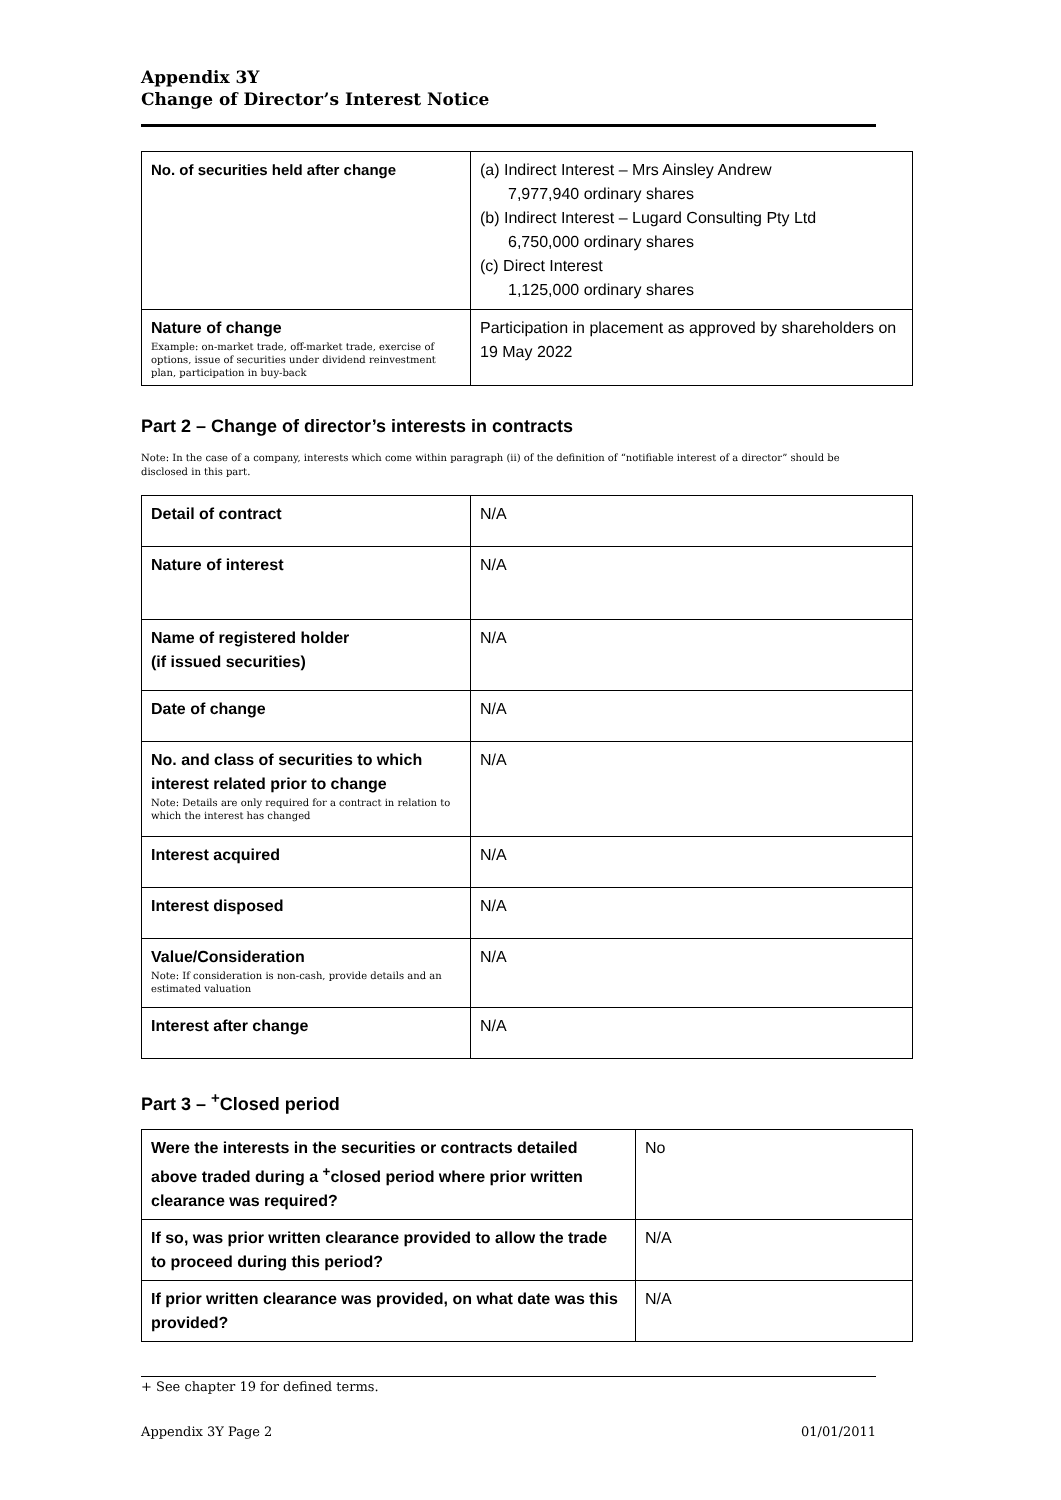Appendix 3Y
Change of Director’s Interest Notice
| No. of securities held after change | (a) Indirect Interest – Mrs Ainsley Andrew 7,977,940 ordinary shares (b) Indirect Interest – Lugard Consulting Pty Ltd 6,750,000 ordinary shares (c) Direct Interest 1,125,000 ordinary shares |
| Nature of change Example: on-market trade, off-market trade, exercise of options, issue of securities under dividend reinvestment plan, participation in buy-back | Participation in placement as approved by shareholders on 19 May 2022 |
Part 2 – Change of director’s interests in contracts
Note: In the case of a company, interests which come within paragraph (ii) of the definition of “notifiable interest of a director” should be disclosed in this part.
| Detail of contract | N/A |
| Nature of interest | N/A |
| Name of registered holder (if issued securities) | N/A |
| Date of change | N/A |
| No. and class of securities to which interest related prior to change Note: Details are only required for a contract in relation to which the interest has changed | N/A |
| Interest acquired | N/A |
| Interest disposed | N/A |
| Value/Consideration Note: If consideration is non-cash, provide details and an estimated valuation | N/A |
| Interest after change | N/A |
Part 3 – <sup>+</sup>Closed period
| Were the interests in the securities or contracts detailed above traded during a <sup>+</sup>closed period where prior written clearance was required? | No |
| If so, was prior written clearance provided to allow the trade to proceed during this period? | N/A |
| If prior written clearance was provided, on what date was this provided? | N/A |
+ See chapter 19 for defined terms.
Appendix 3Y Page 2 01/01/2011